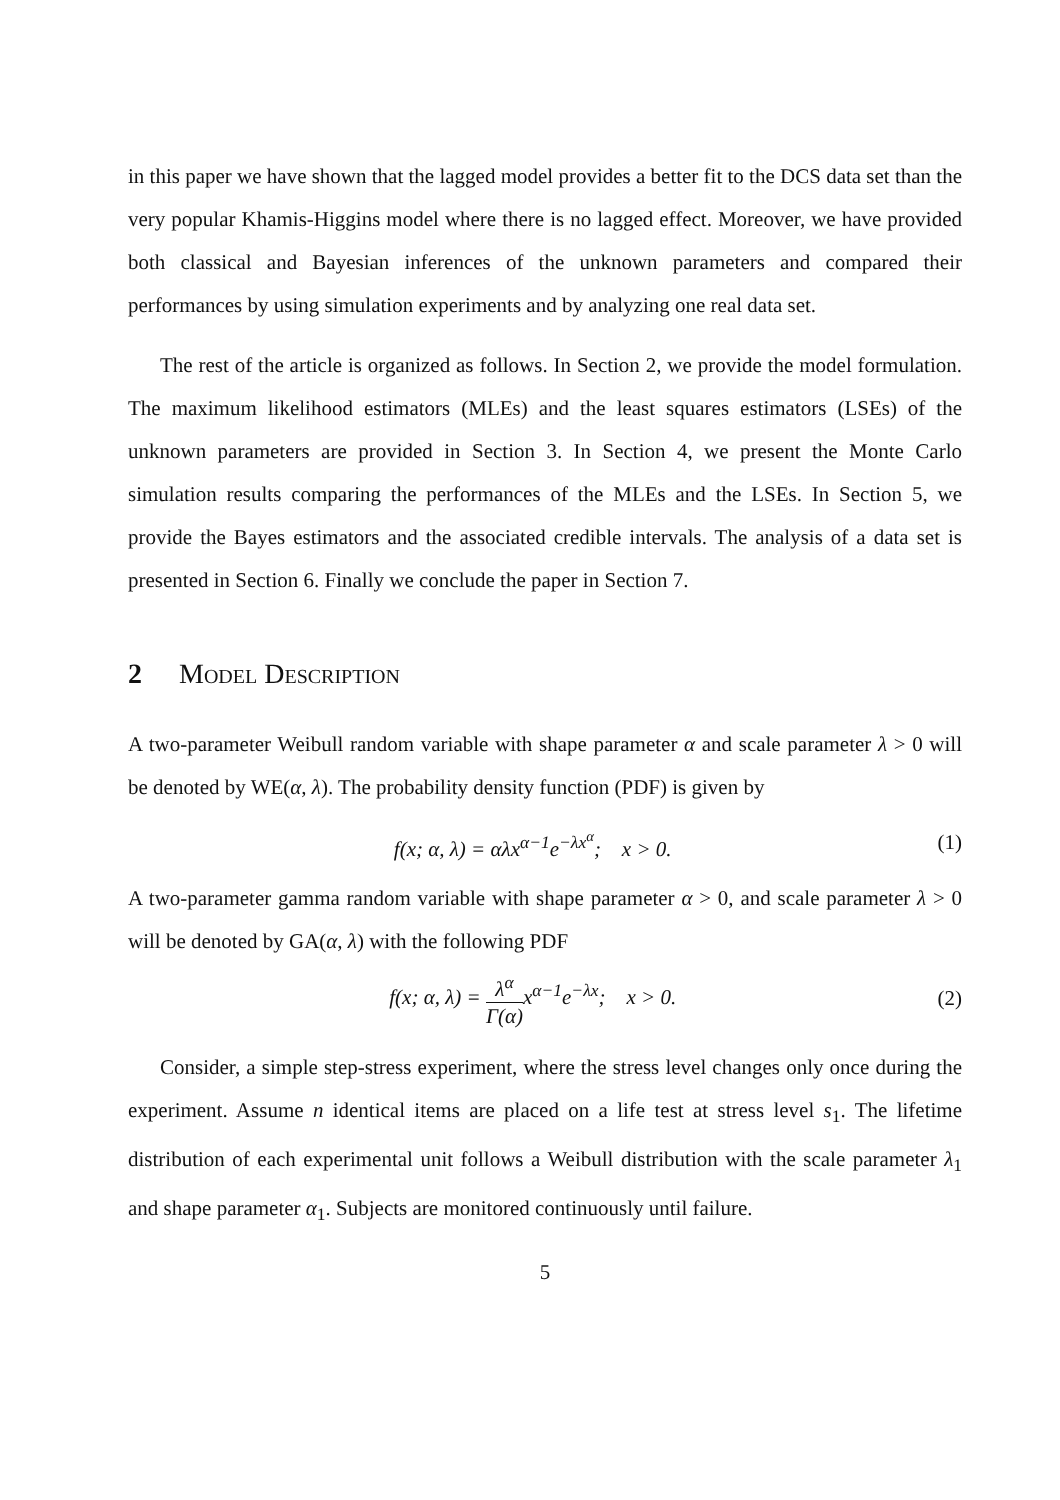in this paper we have shown that the lagged model provides a better fit to the DCS data set than the very popular Khamis-Higgins model where there is no lagged effect. Moreover, we have provided both classical and Bayesian inferences of the unknown parameters and compared their performances by using simulation experiments and by analyzing one real data set.
The rest of the article is organized as follows. In Section 2, we provide the model formulation. The maximum likelihood estimators (MLEs) and the least squares estimators (LSEs) of the unknown parameters are provided in Section 3. In Section 4, we present the Monte Carlo simulation results comparing the performances of the MLEs and the LSEs. In Section 5, we provide the Bayes estimators and the associated credible intervals. The analysis of a data set is presented in Section 6. Finally we conclude the paper in Section 7.
2 Model Description
A two-parameter Weibull random variable with shape parameter α and scale parameter λ > 0 will be denoted by WE(α, λ). The probability density function (PDF) is given by
f(x; α, λ) = αλx<sup>α−1</sup>e<sup>−λx<sup>α</sup></sup>; x > 0.
(1)
A two-parameter gamma random variable with shape parameter α > 0, and scale parameter λ > 0 will be denoted by GA(α, λ) with the following PDF
f(x; α, λ) = λ<sup>α</sup> Γ(α) x<sup>α−1</sup>e<sup>−λx</sup>; x > 0.
(2)
Consider, a simple step-stress experiment, where the stress level changes only once during the experiment. Assume n identical items are placed on a life test at stress level s<sub>1</sub>. The lifetime distribution of each experimental unit follows a Weibull distribution with the scale parameter λ<sub>1</sub> and shape parameter α<sub>1</sub>. Subjects are monitored continuously until failure.
5